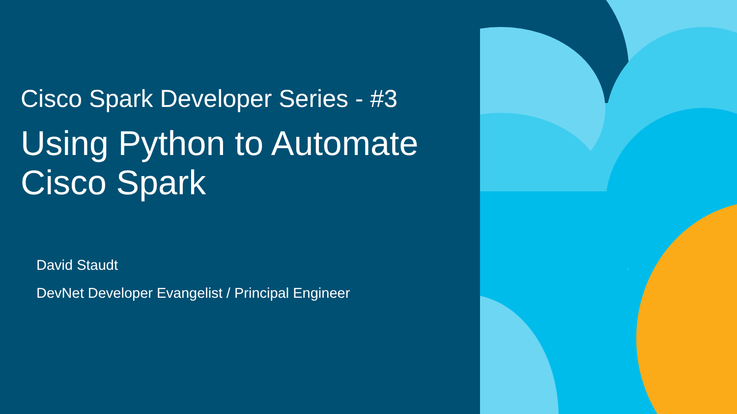Cisco Spark Developer Series - #3
Using Python to Automate
Cisco Spark
David Staudt
DevNet Developer Evangelist / Principal Engineer